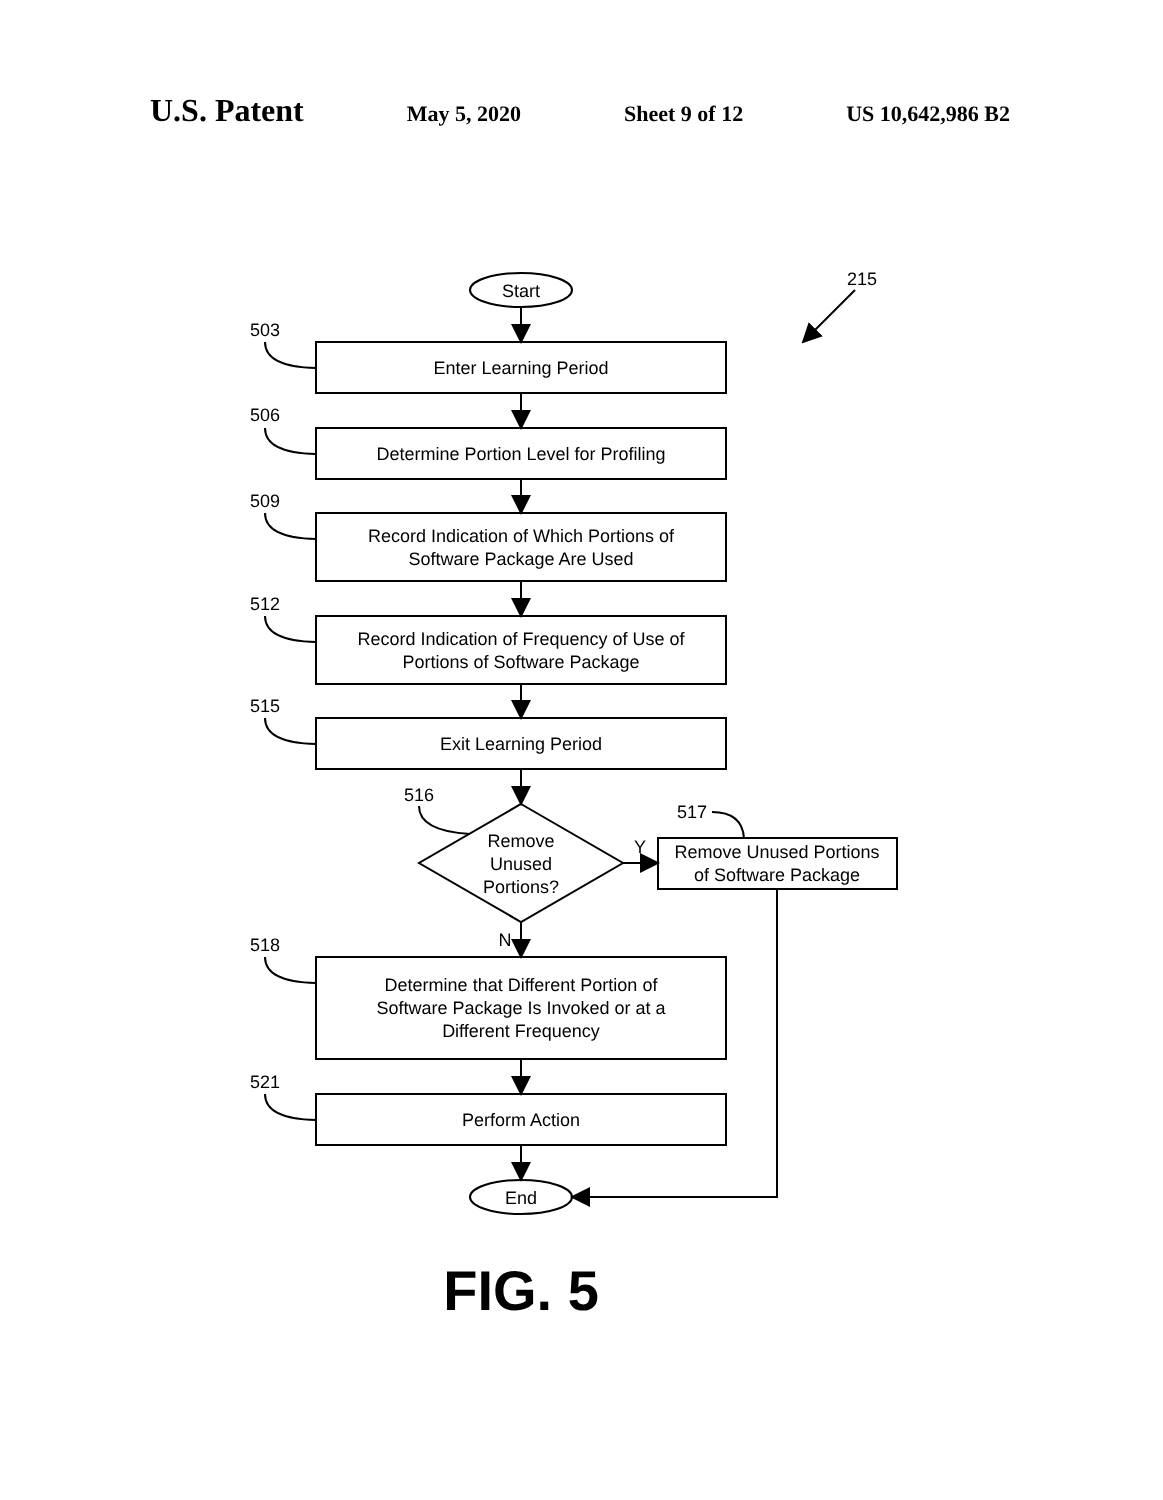U.S. Patent May 5, 2020 Sheet 9 of 12 US 10,642,986 B2
Start
Enter Learning Period
Determine Portion Level for Profiling
Record Indication of Which Portions of
Software Package Are Used
Record Indication of Frequency of Use of
Portions of Software Package
Exit Learning Period
Remove
Unused
Portions?
Remove Unused Portions
of Software Package
Determine that Different Portion of
Software Package Is Invoked or at a
Different Frequency
Perform Action
End
503
506
509
512
515
516
517
518
521
215
Y
N
FIG. 5